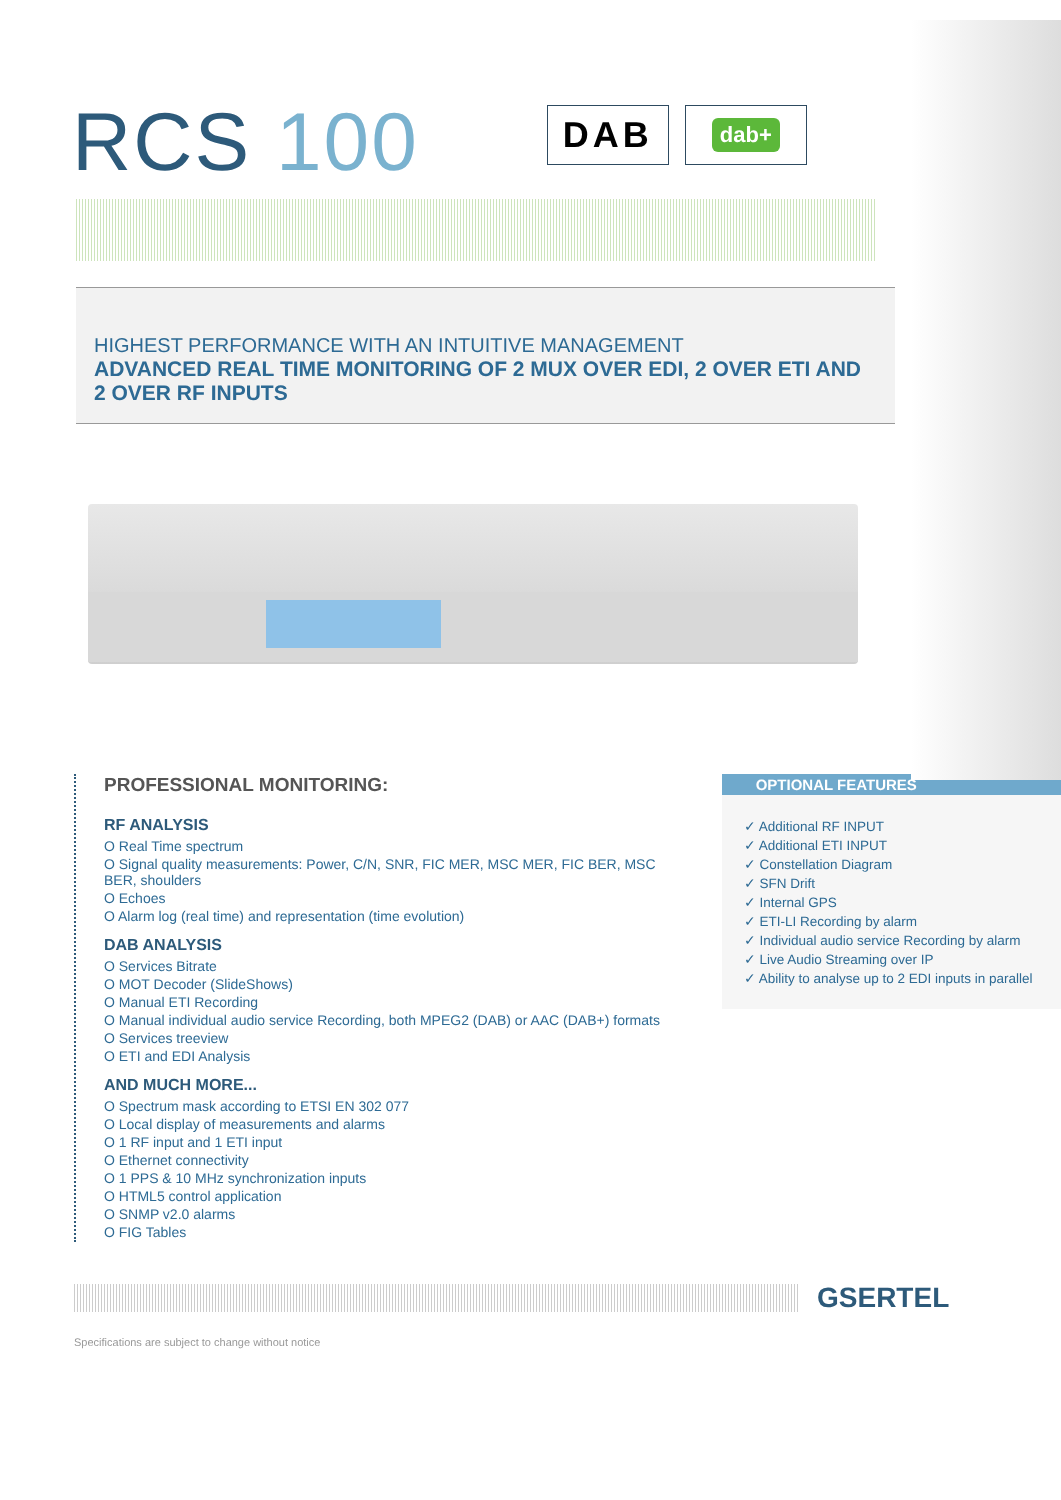RCS 100
DAB
dab+
HIGHEST PERFORMANCE WITH AN INTUITIVE MANAGEMENT
ADVANCED REAL TIME MONITORING OF 2 MUX OVER EDI, 2 OVER ETI AND 2 OVER RF INPUTS
PROFESSIONAL MONITORING:
RF ANALYSIS
O Real Time spectrum
O Signal quality measurements: Power, C/N, SNR, FIC MER, MSC MER, FIC BER, MSC BER, shoulders
O Echoes
O Alarm log (real time) and representation (time evolution)
DAB ANALYSIS
O Services Bitrate
O MOT Decoder (SlideShows)
O Manual ETI Recording
O Manual individual audio service Recording, both MPEG2 (DAB) or AAC (DAB+) formats
O Services treeview
O ETI and EDI Analysis
AND MUCH MORE...
O Spectrum mask according to ETSI EN 302 077
O Local display of measurements and alarms
O 1 RF input and 1 ETI input
O Ethernet connectivity
O 1 PPS & 10 MHz synchronization inputs
O HTML5 control application
O SNMP v2.0 alarms
O FIG Tables
OPTIONAL FEATURES
✓ Additional RF INPUT
✓ Additional ETI INPUT
✓ Constellation Diagram
✓ SFN Drift
✓ Internal GPS
✓ ETI-LI Recording by alarm
✓ Individual audio service Recording by alarm
✓ Live Audio Streaming over IP
✓ Ability to analyse up to 2 EDI inputs in parallel
GSERTEL
Specifications are subject to change without notice